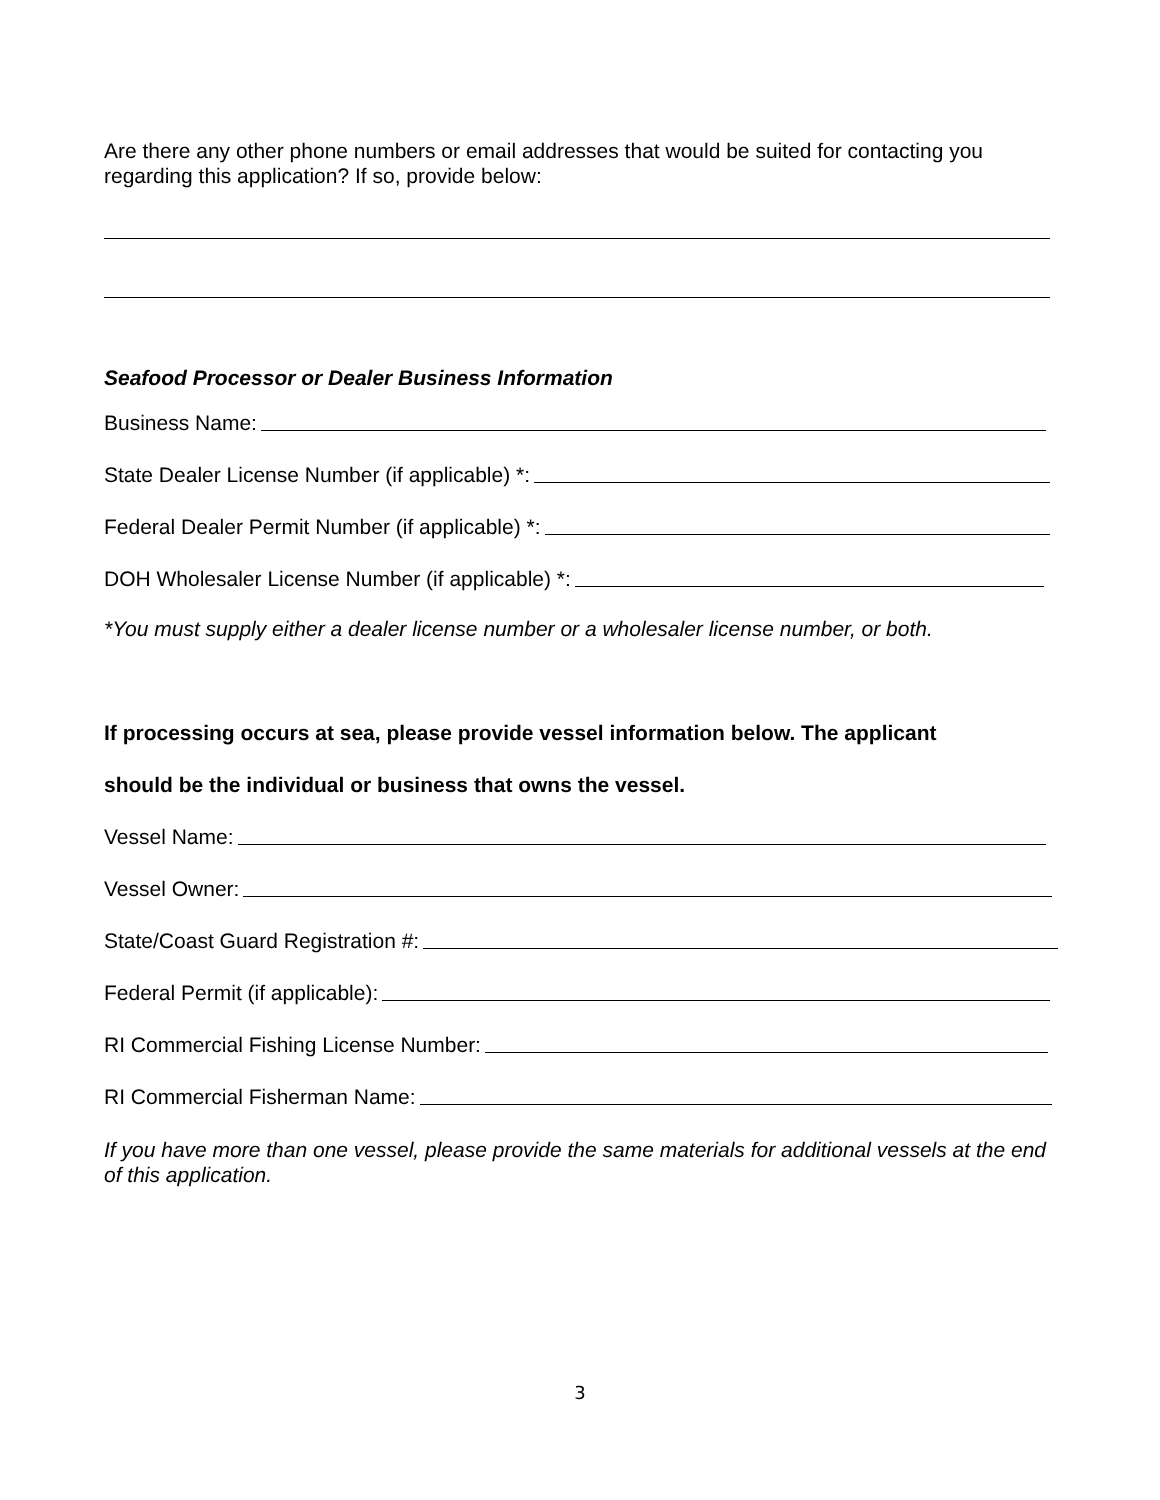Are there any other phone numbers or email addresses that would be suited for contacting you regarding this application? If so, provide below:
Seafood Processor or Dealer Business Information
Business Name:
State Dealer License Number (if applicable) *:
Federal Dealer Permit Number (if applicable) *:
DOH Wholesaler License Number (if applicable) *:
*You must supply either a dealer license number or a wholesaler license number, or both.
If processing occurs at sea, please provide vessel information below. The applicant
should be the individual or business that owns the vessel.
Vessel Name:
Vessel Owner:
State/Coast Guard Registration #:
Federal Permit (if applicable):
RI Commercial Fishing License Number:
RI Commercial Fisherman Name:
If you have more than one vessel, please provide the same materials for additional vessels at the end of this application.
3